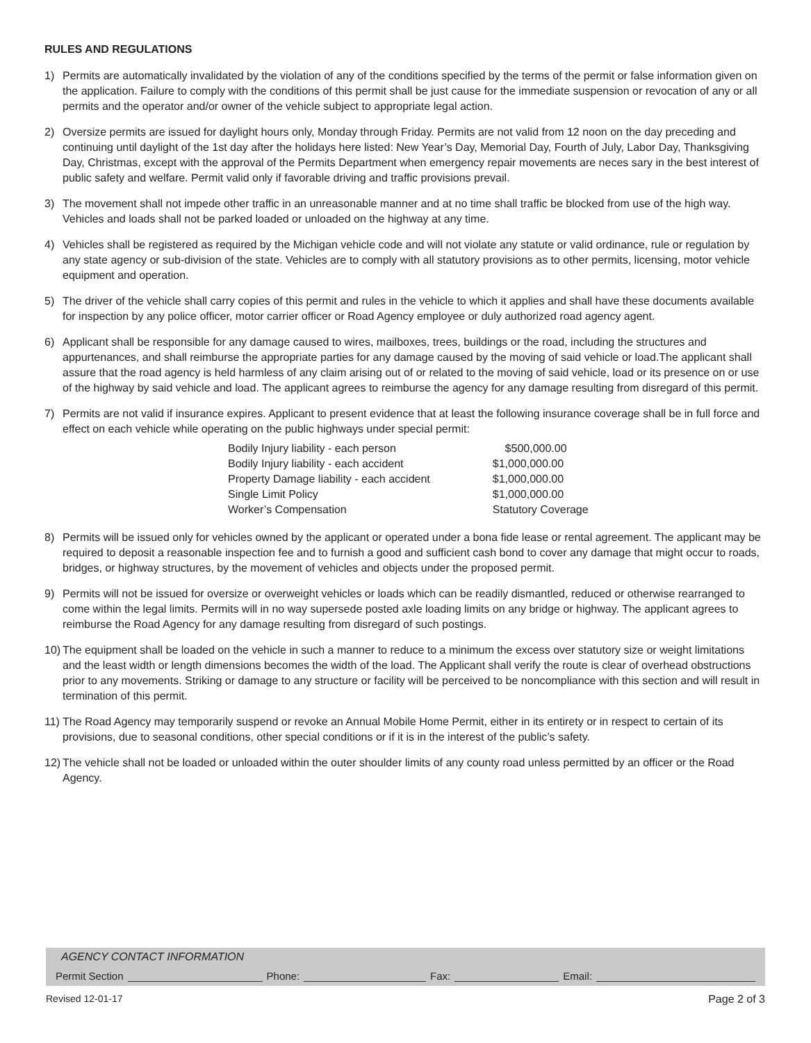RULES AND REGULATIONS
1) Permits are automatically invalidated by the violation of any of the conditions specified by the terms of the permit or false information given on the application. Failure to comply with the conditions of this permit shall be just cause for the immediate suspension or revocation of any or all permits and the operator and/or owner of the vehicle subject to appropriate legal action.
2) Oversize permits are issued for daylight hours only, Monday through Friday. Permits are not valid from 12 noon on the day preceding and continuing until daylight of the 1st day after the holidays here listed: New Year’s Day, Memorial Day, Fourth of July, Labor Day, Thanksgiving Day, Christmas, except with the approval of the Permits Department when emergency repair movements are neces sary in the best interest of public safety and welfare. Permit valid only if favorable driving and traffic provisions prevail.
3) The movement shall not impede other traffic in an unreasonable manner and at no time shall traffic be blocked from use of the high way. Vehicles and loads shall not be parked loaded or unloaded on the highway at any time.
4) Vehicles shall be registered as required by the Michigan vehicle code and will not violate any statute or valid ordinance, rule or regulation by any state agency or sub-division of the state. Vehicles are to comply with all statutory provisions as to other permits, licensing, motor vehicle equipment and operation.
5) The driver of the vehicle shall carry copies of this permit and rules in the vehicle to which it applies and shall have these documents available for inspection by any police officer, motor carrier officer or Road Agency employee or duly authorized road agency agent.
6) Applicant shall be responsible for any damage caused to wires, mailboxes, trees, buildings or the road, including the structures and appurtenances, and shall reimburse the appropriate parties for any damage caused by the moving of said vehicle or load.The applicant shall assure that the road agency is held harmless of any claim arising out of or related to the moving of said vehicle, load or its presence on or use of the highway by said vehicle and load. The applicant agrees to reimburse the agency for any damage resulting from disregard of this permit.
7) Permits are not valid if insurance expires. Applicant to present evidence that at least the following insurance coverage shall be in full force and effect on each vehicle while operating on the public highways under special permit:
| Bodily Injury liability - each person | $500,000.00 |
| Bodily Injury liability - each accident | $1,000,000.00 |
| Property Damage liability - each accident | $1,000,000.00 |
| Single Limit Policy | $1,000,000.00 |
| Worker’s Compensation | Statutory Coverage |
8) Permits will be issued only for vehicles owned by the applicant or operated under a bona fide lease or rental agreement. The applicant may be required to deposit a reasonable inspection fee and to furnish a good and sufficient cash bond to cover any damage that might occur to roads, bridges, or highway structures, by the movement of vehicles and objects under the proposed permit.
9) Permits will not be issued for oversize or overweight vehicles or loads which can be readily dismantled, reduced or otherwise rearranged to come within the legal limits. Permits will in no way supersede posted axle loading limits on any bridge or highway. The applicant agrees to reimburse the Road Agency for any damage resulting from disregard of such postings.
10) The equipment shall be loaded on the vehicle in such a manner to reduce to a minimum the excess over statutory size or weight limitations and the least width or length dimensions becomes the width of the load. The Applicant shall verify the route is clear of overhead obstructions prior to any movements. Striking or damage to any structure or facility will be perceived to be noncompliance with this section and will result in termination of this permit.
11) The Road Agency may temporarily suspend or revoke an Annual Mobile Home Permit, either in its entirety or in respect to certain of its provisions, due to seasonal conditions, other special conditions or if it is in the interest of the public’s safety.
12) The vehicle shall not be loaded or unloaded within the outer shoulder limits of any county road unless permitted by an officer or the Road Agency.
AGENCY CONTACT INFORMATION
Permit Section Phone: Fax: Email:
Revised 12-01-17 Page 2 of 3